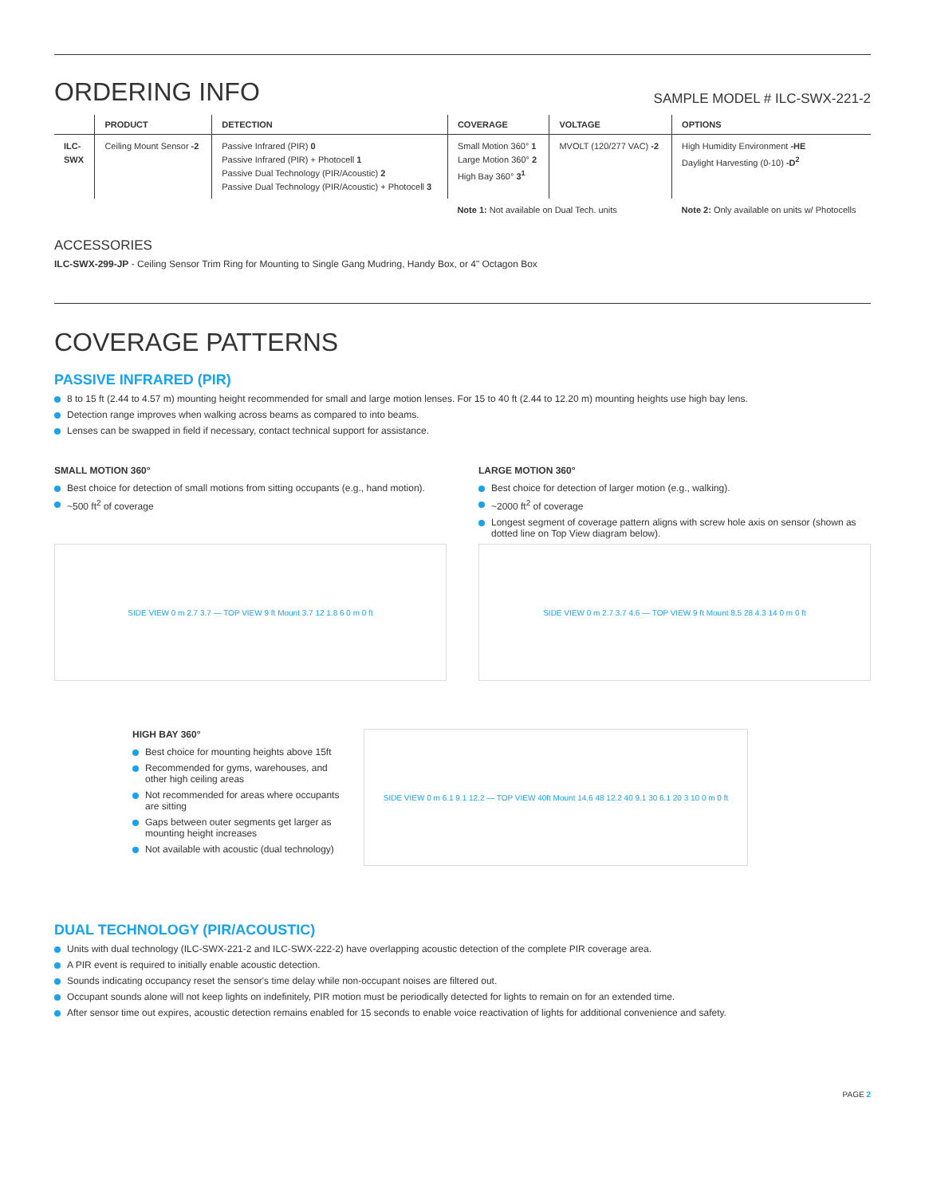ORDERING INFO
SAMPLE MODEL # ILC-SWX-221-2
| | PRODUCT | DETECTION | COVERAGE | VOLTAGE | OPTIONS |
| --- | --- | --- | --- | --- | --- |
| ILC- SWX | Ceiling Mount Sensor -2 | Passive Infrared (PIR) 0 Passive Infrared (PIR) + Photocell 1 Passive Dual Technology (PIR/Acoustic) 2 Passive Dual Technology (PIR/Acoustic) + Photocell 3 | Small Motion 360° 1 Large Motion 360° 2 High Bay 360° 3<sup>1</sup> | MVOLT (120/277 VAC) -2 | High Humidity Environment -HE Daylight Harvesting (0-10) -D<sup>2</sup> |
| | | | Note 1: Not available on Dual Tech. units | | Note 2: Only available on units w/ Photocells |
ACCESSORIES
ILC-SWX-299-JP - Ceiling Sensor Trim Ring for Mounting to Single Gang Mudring, Handy Box, or 4" Octagon Box
COVERAGE PATTERNS
PASSIVE INFRARED (PIR)
8 to 15 ft (2.44 to 4.57 m) mounting height recommended for small and large motion lenses. For 15 to 40 ft (2.44 to 12.20 m) mounting heights use high bay lens.
Detection range improves when walking across beams as compared to into beams.
Lenses can be swapped in field if necessary, contact technical support for assistance.
SMALL MOTION 360°
Best choice for detection of small motions from sitting occupants (e.g., hand motion).
~500 ft<sup>2</sup> of coverage
SIDE VIEW 0 m 2.7 3.7 — TOP VIEW 9 ft Mount 3.7 12 1.8 6 0 m 0 ft
LARGE MOTION 360°
Best choice for detection of larger motion (e.g., walking).
~2000 ft<sup>2</sup> of coverage
Longest segment of coverage pattern aligns with screw hole axis on sensor (shown as dotted line on Top View diagram below).
SIDE VIEW 0 m 2.7 3.7 4.6 — TOP VIEW 9 ft Mount 8.5 28 4.3 14 0 m 0 ft
HIGH BAY 360°
Best choice for mounting heights above 15ft
Recommended for gyms, warehouses, and other high ceiling areas
Not recommended for areas where occupants are sitting
Gaps between outer segments get larger as mounting height increases
Not available with acoustic (dual technology)
SIDE VIEW 0 m 6.1 9.1 12.2 — TOP VIEW 40ft Mount 14.6 48 12.2 40 9.1 30 6.1 20 3 10 0 m 0 ft
DUAL TECHNOLOGY (PIR/ACOUSTIC)
Units with dual technology (ILC-SWX-221-2 and ILC-SWX-222-2) have overlapping acoustic detection of the complete PIR coverage area.
A PIR event is required to initially enable acoustic detection.
Sounds indicating occupancy reset the sensor's time delay while non-occupant noises are filtered out.
Occupant sounds alone will not keep lights on indefinitely, PIR motion must be periodically detected for lights to remain on for an extended time.
After sensor time out expires, acoustic detection remains enabled for 15 seconds to enable voice reactivation of lights for additional convenience and safety.
PAGE 2